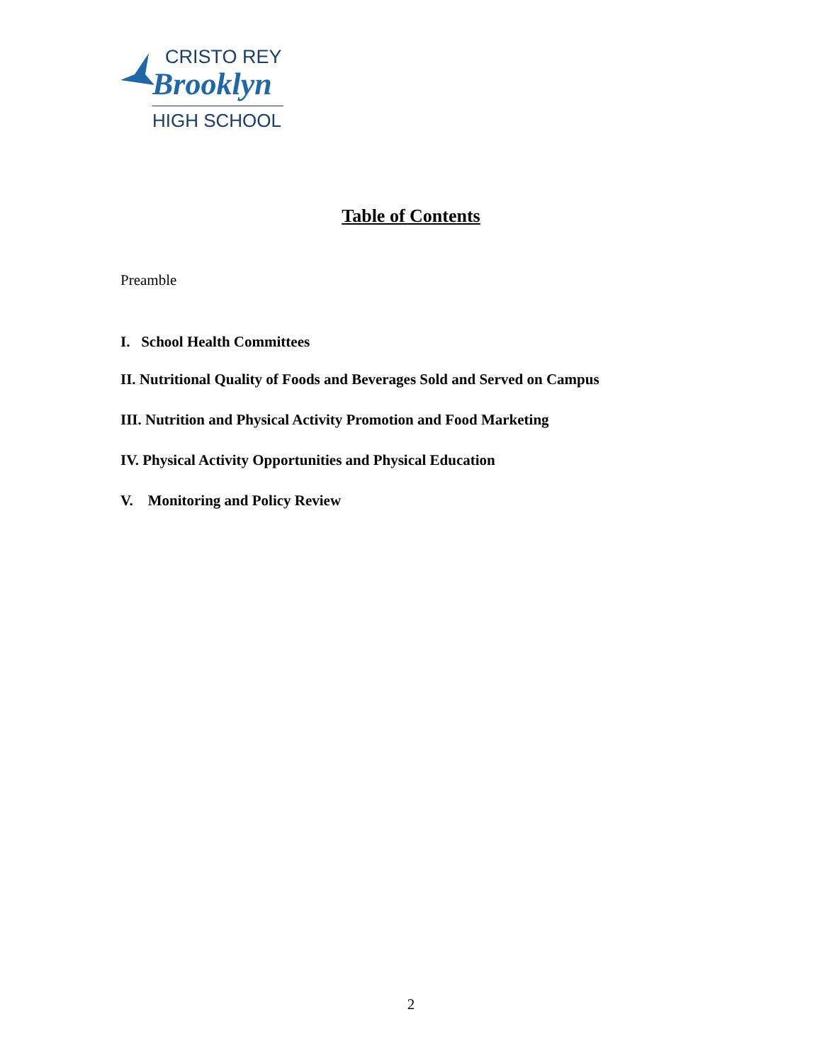CRISTO REY
Brooklyn
HIGH SCHOOL
Table of Contents
Preamble
I. School Health Committees
II. Nutritional Quality of Foods and Beverages Sold and Served on Campus
III. Nutrition and Physical Activity Promotion and Food Marketing
IV. Physical Activity Opportunities and Physical Education
V. Monitoring and Policy Review
2